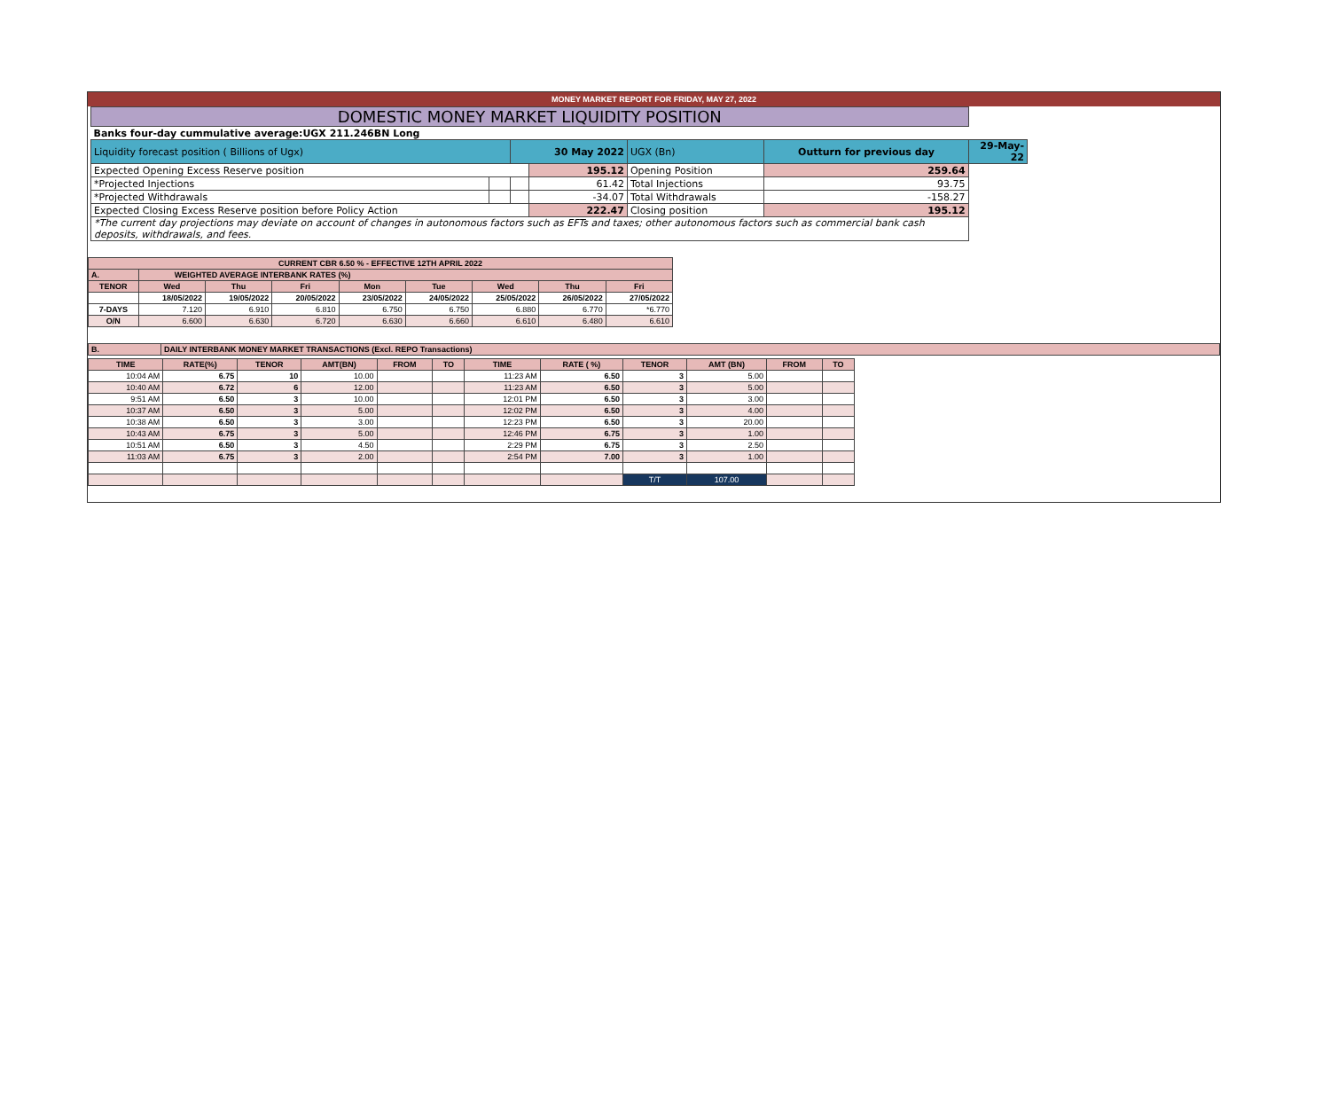MONEY MARKET REPORT FOR FRIDAY, MAY 27, 2022
| DOMESTIC MONEY MARKET LIQUIDITY POSITION | | | | | | |
| Banks four-day cummulative average:UGX 211.246BN Long | | | | | | |
| Liquidity forecast position ( Billions of Ugx) | | 30 May 2022 | | UGX (Bn) | Outturn for previous day | 29-May-22 |
| Expected Opening Excess Reserve position | | | 195.12 | Opening Position | 259.64 | |
| *Projected Injections | | | 61.42 | Total Injections | 93.75 | |
| *Projected Withdrawals | | | -34.07 | Total Withdrawals | -158.27 | |
| Expected Closing Excess Reserve position before Policy Action | | | 222.47 | Closing position | 195.12 | |
| *The current day projections may deviate on account of changes in autonomous factors such as EFTs and taxes; other autonomous factors such as commercial bank cash deposits, withdrawals, and fees. | | | | | | |
| CURRENT CBR 6.50 % - EFFECTIVE 12TH APRIL 2022 | | | | | | | | |
| A. | WEIGHTED AVERAGE INTERBANK RATES (%) | | | | | | | |
| TENOR | Wed | Thu | Fri | Mon | Tue | Wed | Thu | Fri |
| | 18/05/2022 | 19/05/2022 | 20/05/2022 | 23/05/2022 | 24/05/2022 | 25/05/2022 | 26/05/2022 | 27/05/2022 |
| 7-DAYS | 7.120 | 6.910 | 6.810 | 6.750 | 6.750 | 6.880 | 6.770 | *6.770 |
| O/N | 6.600 | 6.630 | 6.720 | 6.630 | 6.660 | 6.610 | 6.480 | 6.610 |
| B. | DAILY INTERBANK MONEY MARKET TRANSACTIONS (Excl. REPO Transactions) |
| TIME | RATE(%) | TENOR | AMT(BN) | FROM | TO | TIME | RATE ( %) | TENOR | AMT (BN) | FROM | TO |
| --- | --- | --- | --- | --- | --- | --- | --- | --- | --- | --- | --- |
| 10:04 AM | 6.75 | 10 | 10.00 | | | 11:23 AM | 6.50 | 3 | 5.00 | | |
| 10:40 AM | 6.72 | 6 | 12.00 | | | 11:23 AM | 6.50 | 3 | 5.00 | | |
| 9:51 AM | 6.50 | 3 | 10.00 | | | 12:01 PM | 6.50 | 3 | 3.00 | | |
| 10:37 AM | 6.50 | 3 | 5.00 | | | 12:02 PM | 6.50 | 3 | 4.00 | | |
| 10:38 AM | 6.50 | 3 | 3.00 | | | 12:23 PM | 6.50 | 3 | 20.00 | | |
| 10:43 AM | 6.75 | 3 | 5.00 | | | 12:46 PM | 6.75 | 3 | 1.00 | | |
| 10:51 AM | 6.50 | 3 | 4.50 | | | 2:29 PM | 6.75 | 3 | 2.50 | | |
| 11:03 AM | 6.75 | 3 | 2.00 | | | 2:54 PM | 7.00 | 3 | 1.00 | | |
| | | | | | | | | T/T | 107.00 | | |